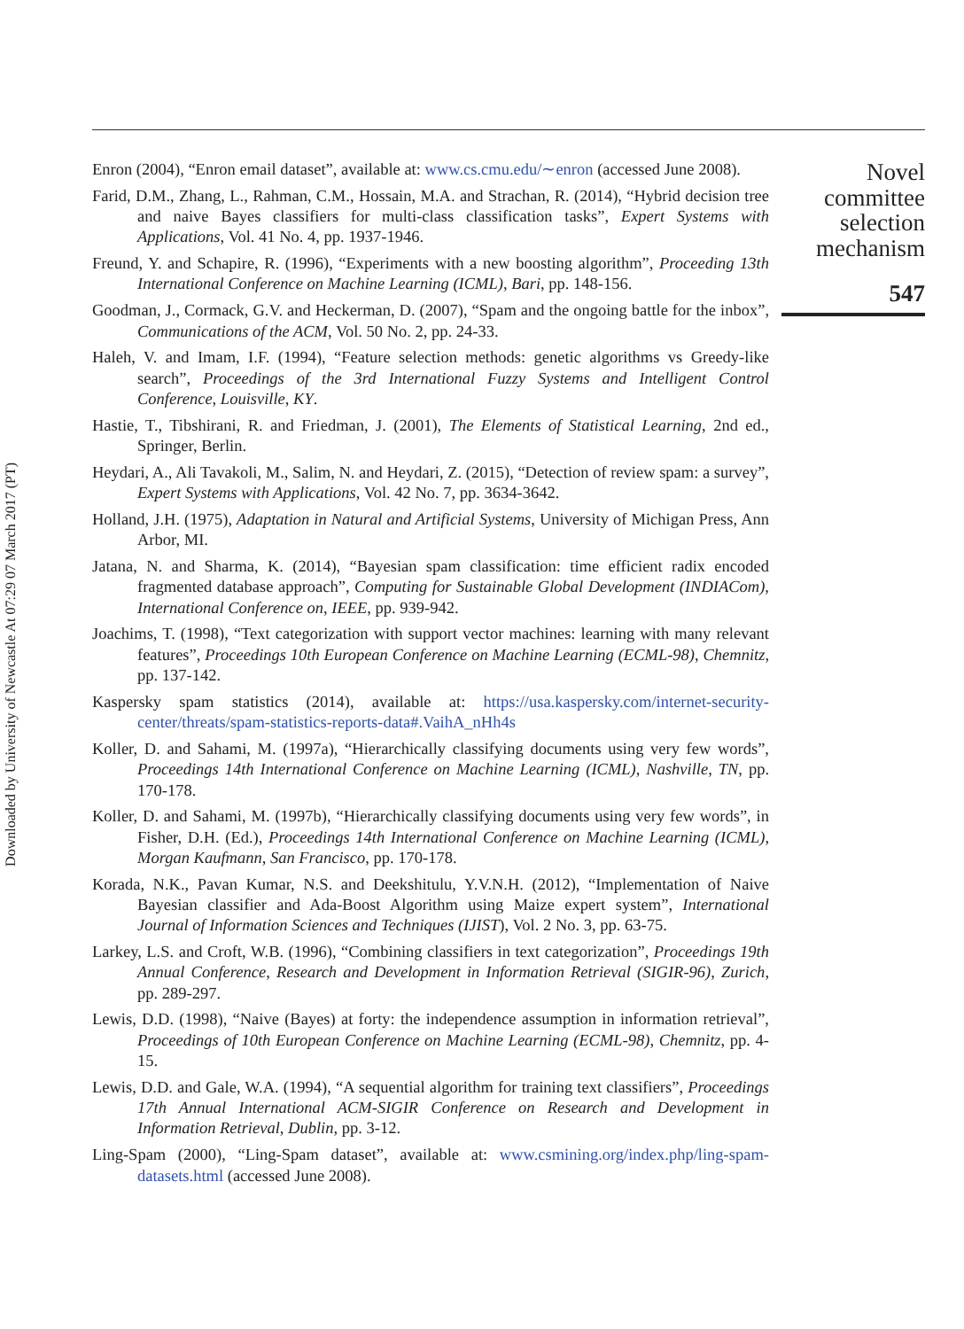Downloaded by University of Newcastle At 07:29 07 March 2017 (PT)
Enron (2004), “Enron email dataset”, available at: www.cs.cmu.edu/∼enron (accessed June 2008).
Farid, D.M., Zhang, L., Rahman, C.M., Hossain, M.A. and Strachan, R. (2014), “Hybrid decision tree and naive Bayes classifiers for multi-class classification tasks”, Expert Systems with Applications, Vol. 41 No. 4, pp. 1937-1946.
Freund, Y. and Schapire, R. (1996), “Experiments with a new boosting algorithm”, Proceeding 13th International Conference on Machine Learning (ICML), Bari, pp. 148-156.
Goodman, J., Cormack, G.V. and Heckerman, D. (2007), “Spam and the ongoing battle for the inbox”, Communications of the ACM, Vol. 50 No. 2, pp. 24-33.
Haleh, V. and Imam, I.F. (1994), “Feature selection methods: genetic algorithms vs Greedy-like search”, Proceedings of the 3rd International Fuzzy Systems and Intelligent Control Conference, Louisville, KY.
Hastie, T., Tibshirani, R. and Friedman, J. (2001), The Elements of Statistical Learning, 2nd ed., Springer, Berlin.
Heydari, A., Ali Tavakoli, M., Salim, N. and Heydari, Z. (2015), “Detection of review spam: a survey”, Expert Systems with Applications, Vol. 42 No. 7, pp. 3634-3642.
Holland, J.H. (1975), Adaptation in Natural and Artificial Systems, University of Michigan Press, Ann Arbor, MI.
Jatana, N. and Sharma, K. (2014), “Bayesian spam classification: time efficient radix encoded fragmented database approach”, Computing for Sustainable Global Development (INDIACom), International Conference on, IEEE, pp. 939-942.
Joachims, T. (1998), “Text categorization with support vector machines: learning with many relevant features”, Proceedings 10th European Conference on Machine Learning (ECML-98), Chemnitz, pp. 137-142.
Kaspersky spam statistics (2014), available at: https://usa.kaspersky.com/internet-security-center/threats/spam-statistics-reports-data#.VaihA_nHh4s
Koller, D. and Sahami, M. (1997a), “Hierarchically classifying documents using very few words”, Proceedings 14th International Conference on Machine Learning (ICML), Nashville, TN, pp. 170-178.
Koller, D. and Sahami, M. (1997b), “Hierarchically classifying documents using very few words”, in Fisher, D.H. (Ed.), Proceedings 14th International Conference on Machine Learning (ICML), Morgan Kaufmann, San Francisco, pp. 170-178.
Korada, N.K., Pavan Kumar, N.S. and Deekshitulu, Y.V.N.H. (2012), “Implementation of Naive Bayesian classifier and Ada-Boost Algorithm using Maize expert system”, International Journal of Information Sciences and Techniques (IJIST), Vol. 2 No. 3, pp. 63-75.
Larkey, L.S. and Croft, W.B. (1996), “Combining classifiers in text categorization”, Proceedings 19th Annual Conference, Research and Development in Information Retrieval (SIGIR-96), Zurich, pp. 289-297.
Lewis, D.D. (1998), “Naive (Bayes) at forty: the independence assumption in information retrieval”, Proceedings of 10th European Conference on Machine Learning (ECML-98), Chemnitz, pp. 4-15.
Lewis, D.D. and Gale, W.A. (1994), “A sequential algorithm for training text classifiers”, Proceedings 17th Annual International ACM-SIGIR Conference on Research and Development in Information Retrieval, Dublin, pp. 3-12.
Ling-Spam (2000), “Ling-Spam dataset”, available at: www.csmining.org/index.php/ling-spam-datasets.html (accessed June 2008).
Novel
committee
selection
mechanism
547